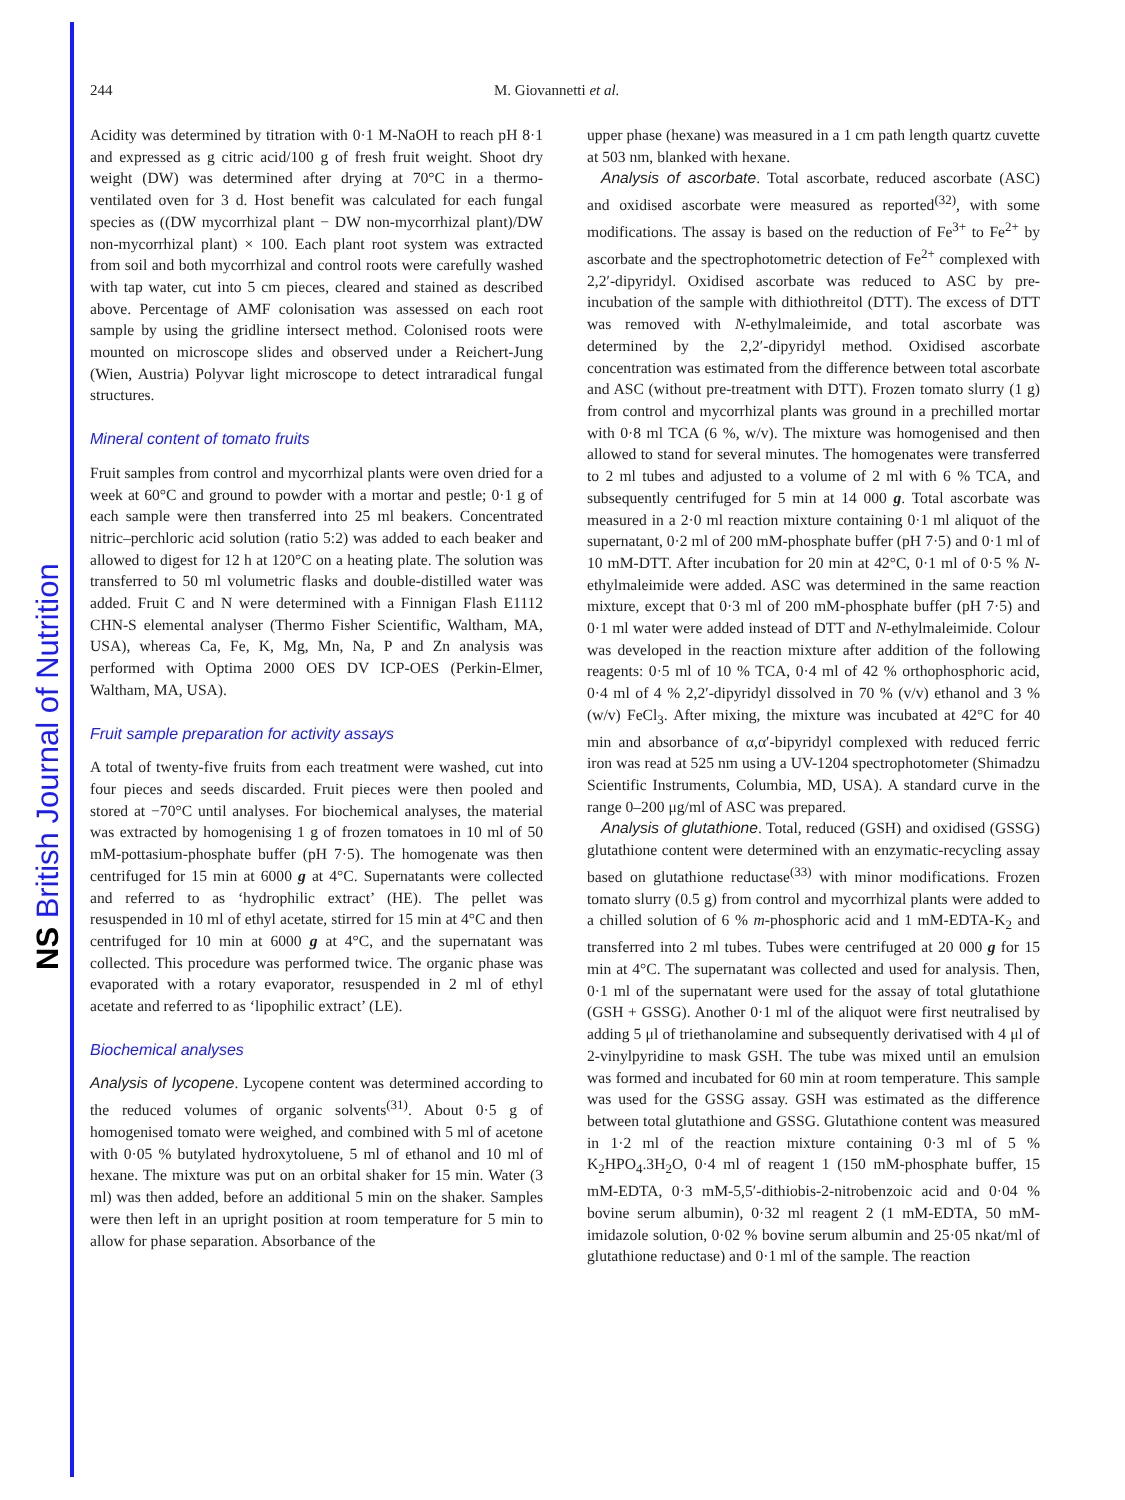NS British Journal of Nutrition
244 M. Giovannetti et al.
Acidity was determined by titration with 0·1 M-NaOH to reach pH 8·1 and expressed as g citric acid/100 g of fresh fruit weight. Shoot dry weight (DW) was determined after drying at 70°C in a thermo-ventilated oven for 3 d. Host benefit was calculated for each fungal species as ((DW mycorrhizal plant − DW non-mycorrhizal plant)/DW non-mycorrhizal plant) × 100. Each plant root system was extracted from soil and both mycorrhizal and control roots were carefully washed with tap water, cut into 5 cm pieces, cleared and stained as described above. Percentage of AMF colonisation was assessed on each root sample by using the gridline intersect method. Colonised roots were mounted on microscope slides and observed under a Reichert-Jung (Wien, Austria) Polyvar light microscope to detect intraradical fungal structures.
Mineral content of tomato fruits
Fruit samples from control and mycorrhizal plants were oven dried for a week at 60°C and ground to powder with a mortar and pestle; 0·1 g of each sample were then transferred into 25 ml beakers. Concentrated nitric–perchloric acid solution (ratio 5:2) was added to each beaker and allowed to digest for 12 h at 120°C on a heating plate. The solution was transferred to 50 ml volumetric flasks and double-distilled water was added. Fruit C and N were determined with a Finnigan Flash E1112 CHN-S elemental analyser (Thermo Fisher Scientific, Waltham, MA, USA), whereas Ca, Fe, K, Mg, Mn, Na, P and Zn analysis was performed with Optima 2000 OES DV ICP-OES (Perkin-Elmer, Waltham, MA, USA).
Fruit sample preparation for activity assays
A total of twenty-five fruits from each treatment were washed, cut into four pieces and seeds discarded. Fruit pieces were then pooled and stored at −70°C until analyses. For biochemical analyses, the material was extracted by homogenising 1 g of frozen tomatoes in 10 ml of 50 mM-pottasium-phosphate buffer (pH 7·5). The homogenate was then centrifuged for 15 min at 6000 g at 4°C. Supernatants were collected and referred to as ‘hydrophilic extract’ (HE). The pellet was resuspended in 10 ml of ethyl acetate, stirred for 15 min at 4°C and then centrifuged for 10 min at 6000 g at 4°C, and the supernatant was collected. This procedure was performed twice. The organic phase was evaporated with a rotary evaporator, resuspended in 2 ml of ethyl acetate and referred to as ‘lipophilic extract’ (LE).
Biochemical analyses
Analysis of lycopene. Lycopene content was determined according to the reduced volumes of organic solvents<sup>(31)</sup>. About 0·5 g of homogenised tomato were weighed, and combined with 5 ml of acetone with 0·05 % butylated hydroxytoluene, 5 ml of ethanol and 10 ml of hexane. The mixture was put on an orbital shaker for 15 min. Water (3 ml) was then added, before an additional 5 min on the shaker. Samples were then left in an upright position at room temperature for 5 min to allow for phase separation. Absorbance of the
upper phase (hexane) was measured in a 1 cm path length quartz cuvette at 503 nm, blanked with hexane.
Analysis of ascorbate. Total ascorbate, reduced ascorbate (ASC) and oxidised ascorbate were measured as reported<sup>(32)</sup>, with some modifications. The assay is based on the reduction of Fe<sup>3+</sup> to Fe<sup>2+</sup> by ascorbate and the spectrophotometric detection of Fe<sup>2+</sup> complexed with 2,2′-dipyridyl. Oxidised ascorbate was reduced to ASC by pre-incubation of the sample with dithiothreitol (DTT). The excess of DTT was removed with N-ethylmaleimide, and total ascorbate was determined by the 2,2′-dipyridyl method. Oxidised ascorbate concentration was estimated from the difference between total ascorbate and ASC (without pre-treatment with DTT). Frozen tomato slurry (1 g) from control and mycorrhizal plants was ground in a prechilled mortar with 0·8 ml TCA (6 %, w/v). The mixture was homogenised and then allowed to stand for several minutes. The homogenates were transferred to 2 ml tubes and adjusted to a volume of 2 ml with 6 % TCA, and subsequently centrifuged for 5 min at 14 000 g. Total ascorbate was measured in a 2·0 ml reaction mixture containing 0·1 ml aliquot of the supernatant, 0·2 ml of 200 mM-phosphate buffer (pH 7·5) and 0·1 ml of 10 mM-DTT. After incubation for 20 min at 42°C, 0·1 ml of 0·5 % N-ethylmaleimide were added. ASC was determined in the same reaction mixture, except that 0·3 ml of 200 mM-phosphate buffer (pH 7·5) and 0·1 ml water were added instead of DTT and N-ethylmaleimide. Colour was developed in the reaction mixture after addition of the following reagents: 0·5 ml of 10 % TCA, 0·4 ml of 42 % orthophosphoric acid, 0·4 ml of 4 % 2,2′-dipyridyl dissolved in 70 % (v/v) ethanol and 3 % (w/v) FeCl<sub>3</sub>. After mixing, the mixture was incubated at 42°C for 40 min and absorbance of α,α′-bipyridyl complexed with reduced ferric iron was read at 525 nm using a UV-1204 spectrophotometer (Shimadzu Scientific Instruments, Columbia, MD, USA). A standard curve in the range 0–200 μg/ml of ASC was prepared.
Analysis of glutathione. Total, reduced (GSH) and oxidised (GSSG) glutathione content were determined with an enzymatic-recycling assay based on glutathione reductase<sup>(33)</sup> with minor modifications. Frozen tomato slurry (0.5 g) from control and mycorrhizal plants were added to a chilled solution of 6 % m-phosphoric acid and 1 mM-EDTA-K<sub>2</sub> and transferred into 2 ml tubes. Tubes were centrifuged at 20 000 g for 15 min at 4°C. The supernatant was collected and used for analysis. Then, 0·1 ml of the supernatant were used for the assay of total glutathione (GSH + GSSG). Another 0·1 ml of the aliquot were first neutralised by adding 5 μl of triethanolamine and subsequently derivatised with 4 μl of 2-vinylpyridine to mask GSH. The tube was mixed until an emulsion was formed and incubated for 60 min at room temperature. This sample was used for the GSSG assay. GSH was estimated as the difference between total glutathione and GSSG. Glutathione content was measured in 1·2 ml of the reaction mixture containing 0·3 ml of 5 % K<sub>2</sub>HPO<sub>4</sub>.3H<sub>2</sub>O, 0·4 ml of reagent 1 (150 mM-phosphate buffer, 15 mM-EDTA, 0·3 mM-5,5′-dithiobis-2-nitrobenzoic acid and 0·04 % bovine serum albumin), 0·32 ml reagent 2 (1 mM-EDTA, 50 mM-imidazole solution, 0·02 % bovine serum albumin and 25·05 nkat/ml of glutathione reductase) and 0·1 ml of the sample. The reaction